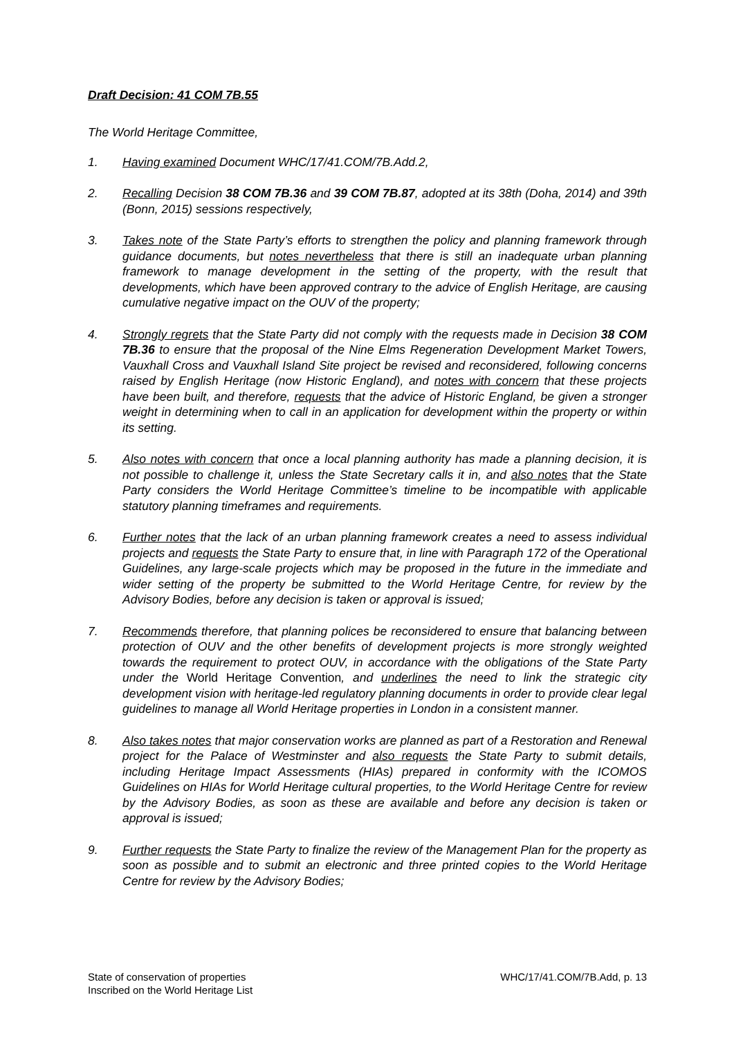Draft Decision: 41 COM 7B.55
The World Heritage Committee,
1. Having examined Document WHC/17/41.COM/7B.Add.2,
2. Recalling Decision 38 COM 7B.36 and 39 COM 7B.87, adopted at its 38th (Doha, 2014) and 39th (Bonn, 2015) sessions respectively,
3. Takes note of the State Party’s efforts to strengthen the policy and planning framework through guidance documents, but notes nevertheless that there is still an inadequate urban planning framework to manage development in the setting of the property, with the result that developments, which have been approved contrary to the advice of English Heritage, are causing cumulative negative impact on the OUV of the property;
4. Strongly regrets that the State Party did not comply with the requests made in Decision 38 COM 7B.36 to ensure that the proposal of the Nine Elms Regeneration Development Market Towers, Vauxhall Cross and Vauxhall Island Site project be revised and reconsidered, following concerns raised by English Heritage (now Historic England), and notes with concern that these projects have been built, and therefore, requests that the advice of Historic England, be given a stronger weight in determining when to call in an application for development within the property or within its setting.
5. Also notes with concern that once a local planning authority has made a planning decision, it is not possible to challenge it, unless the State Secretary calls it in, and also notes that the State Party considers the World Heritage Committee’s timeline to be incompatible with applicable statutory planning timeframes and requirements.
6. Further notes that the lack of an urban planning framework creates a need to assess individual projects and requests the State Party to ensure that, in line with Paragraph 172 of the Operational Guidelines, any large-scale projects which may be proposed in the future in the immediate and wider setting of the property be submitted to the World Heritage Centre, for review by the Advisory Bodies, before any decision is taken or approval is issued;
7. Recommends therefore, that planning polices be reconsidered to ensure that balancing between protection of OUV and the other benefits of development projects is more strongly weighted towards the requirement to protect OUV, in accordance with the obligations of the State Party under the World Heritage Convention, and underlines the need to link the strategic city development vision with heritage-led regulatory planning documents in order to provide clear legal guidelines to manage all World Heritage properties in London in a consistent manner.
8. Also takes notes that major conservation works are planned as part of a Restoration and Renewal project for the Palace of Westminster and also requests the State Party to submit details, including Heritage Impact Assessments (HIAs) prepared in conformity with the ICOMOS Guidelines on HIAs for World Heritage cultural properties, to the World Heritage Centre for review by the Advisory Bodies, as soon as these are available and before any decision is taken or approval is issued;
9. Further requests the State Party to finalize the review of the Management Plan for the property as soon as possible and to submit an electronic and three printed copies to the World Heritage Centre for review by the Advisory Bodies;
State of conservation of properties
Inscribed on the World Heritage List
WHC/17/41.COM/7B.Add, p. 13